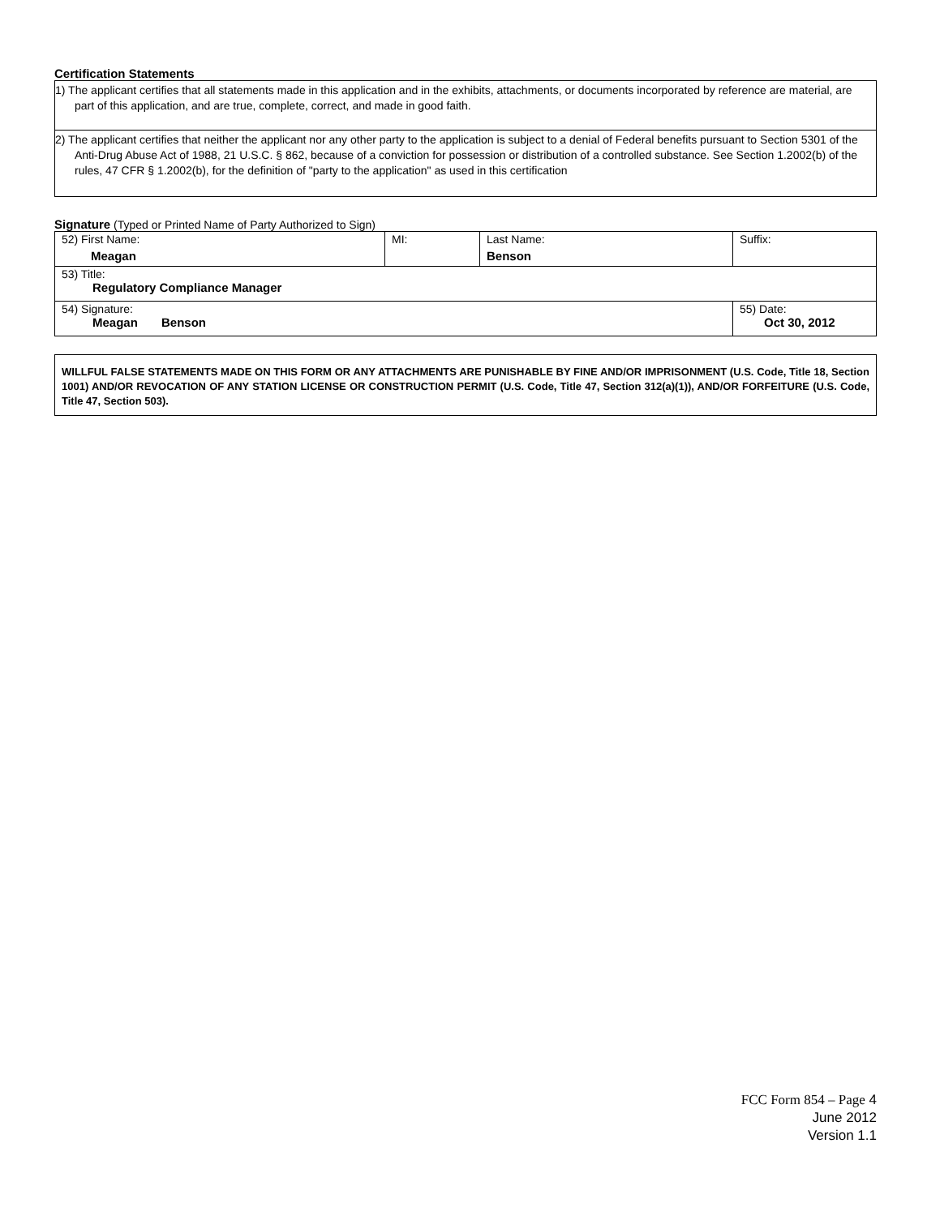Certification Statements
1) The applicant certifies that all statements made in this application and in the exhibits, attachments, or documents incorporated by reference are material, are part of this application, and are true, complete, correct, and made in good faith.
2) The applicant certifies that neither the applicant nor any other party to the application is subject to a denial of Federal benefits pursuant to Section 5301 of the Anti-Drug Abuse Act of 1988, 21 U.S.C. § 862, because of a conviction for possession or distribution of a controlled substance. See Section 1.2002(b) of the rules, 47 CFR § 1.2002(b), for the definition of "party to the application" as used in this certification
Signature (Typed or Printed Name of Party Authorized to Sign)
| 52) First Name: Meagan | MI: | Last Name: Benson | Suffix: |
| 53) Title: Regulatory Compliance Manager | | | |
| 54) Signature: Meagan Benson | | | 55) Date: Oct 30, 2012 |
WILLFUL FALSE STATEMENTS MADE ON THIS FORM OR ANY ATTACHMENTS ARE PUNISHABLE BY FINE AND/OR IMPRISONMENT (U.S. Code, Title 18, Section 1001) AND/OR REVOCATION OF ANY STATION LICENSE OR CONSTRUCTION PERMIT (U.S. Code, Title 47, Section 312(a)(1)), AND/OR FORFEITURE (U.S. Code, Title 47, Section 503).
FCC Form 854 – Page 4
June 2012
Version 1.1